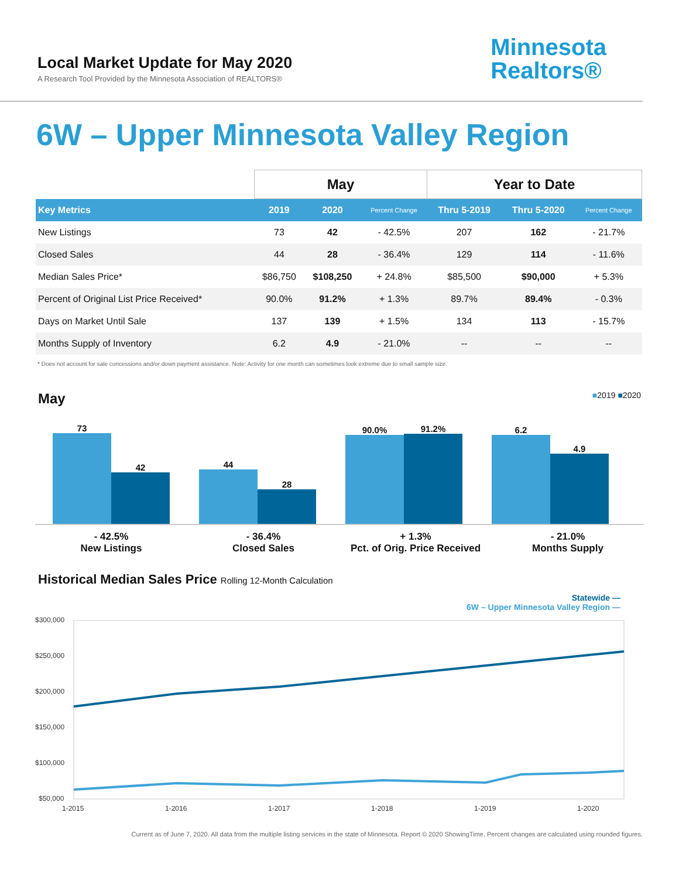Local Market Update for May 2020
A Research Tool Provided by the Minnesota Association of REALTORS®
Minnesota
Realtors®
6W – Upper Minnesota Valley Region
| | May | | | Year to Date | | |
| --- | --- | --- | --- | --- | --- | --- |
| Key Metrics | 2019 | 2020 | Percent Change | Thru 5-2019 | Thru 5-2020 | Percent Change |
| New Listings | 73 | 42 | - 42.5% | 207 | 162 | - 21.7% |
| Closed Sales | 44 | 28 | - 36.4% | 129 | 114 | - 11.6% |
| Median Sales Price* | $86,750 | $108,250 | + 24.8% | $85,500 | $90,000 | + 5.3% |
| Percent of Original List Price Received* | 90.0% | 91.2% | + 1.3% | 89.7% | 89.4% | - 0.3% |
| Days on Market Until Sale | 137 | 139 | + 1.5% | 134 | 113 | - 15.7% |
| Months Supply of Inventory | 6.2 | 4.9 | - 21.0% | -- | -- | -- |
* Does not account for sale concessions and/or down payment assistance. Note: Activity for one month can sometimes look extreme due to small sample size.
May ■2019 ■2020
73
42
44
28
90.0%
91.2%
6.2
4.9
- 42.5%
New Listings
- 36.4%
Closed Sales
+ 1.3%
Pct. of Orig. Price Received
- 21.0%
Months Supply
Historical Median Sales Price Rolling 12-Month Calculation
Statewide —
6W – Upper Minnesota Valley Region —
$300,000
$250,000
$200,000
$150,000
$100,000
$50,000
1-2015
1-2016
1-2017
1-2018
1-2019
1-2020
Current as of June 7, 2020. All data from the multiple listing services in the state of Minnesota. Report © 2020 ShowingTime. Percent changes are calculated using rounded figures.